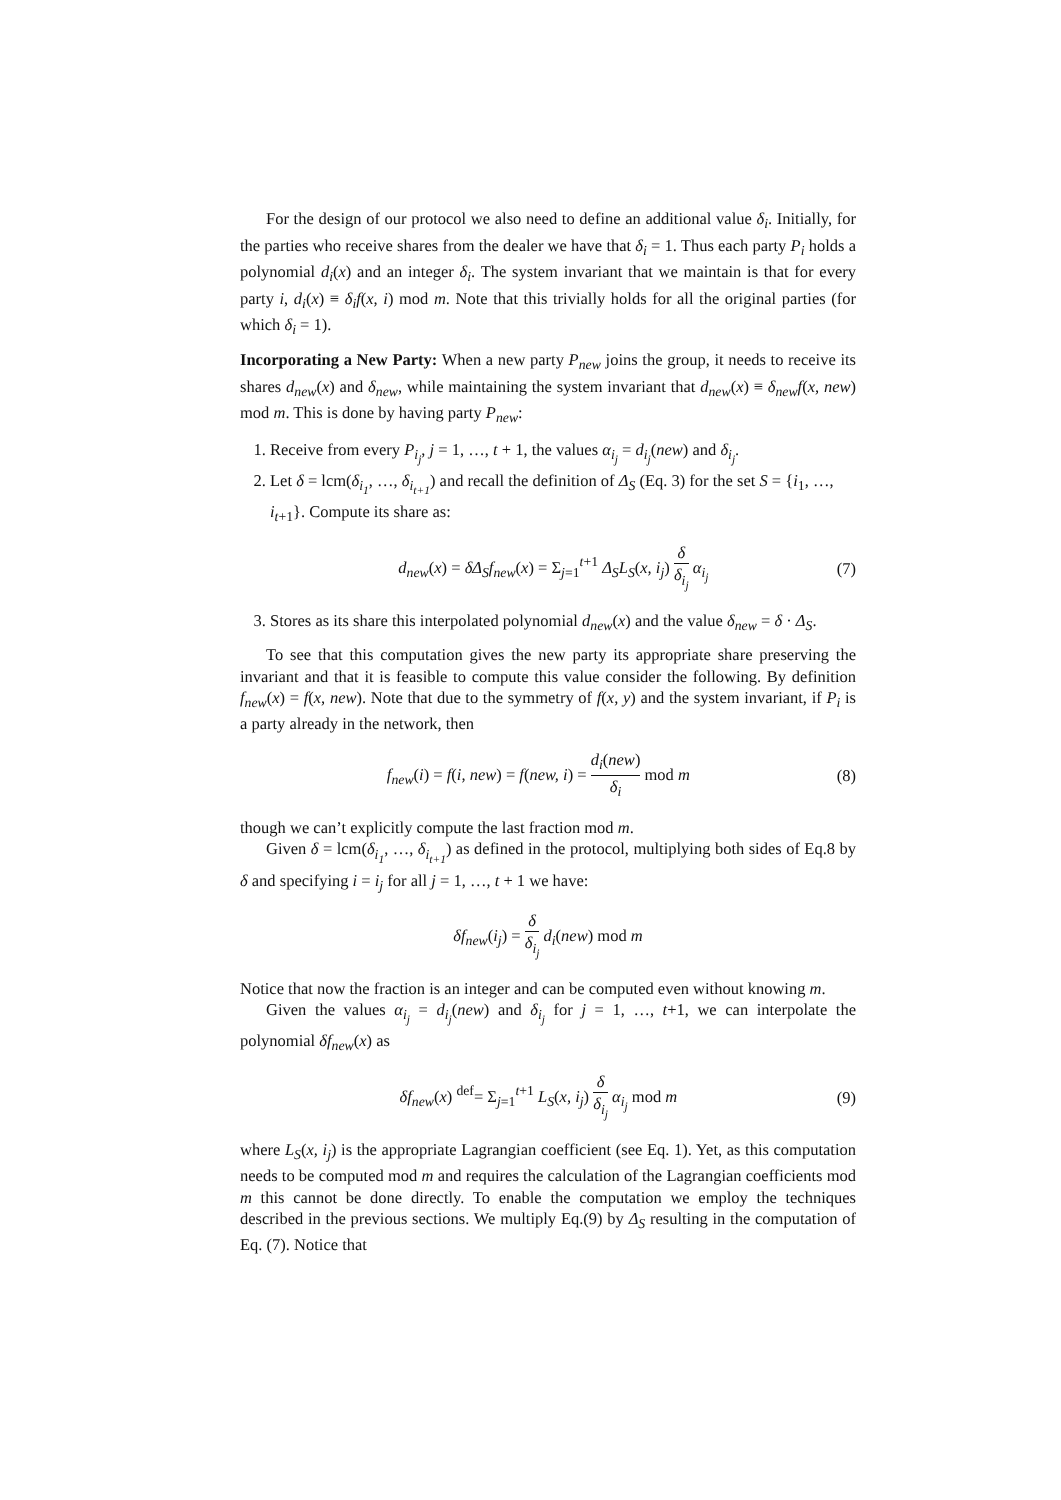For the design of our protocol we also need to define an additional value δ<sub>i</sub>. Initially, for the parties who receive shares from the dealer we have that δ<sub>i</sub> = 1. Thus each party P<sub>i</sub> holds a polynomial d<sub>i</sub>(x) and an integer δ<sub>i</sub>. The system invariant that we maintain is that for every party i, d<sub>i</sub>(x) ≡ δ<sub>i</sub>f(x, i) mod m. Note that this trivially holds for all the original parties (for which δ<sub>i</sub> = 1).
Incorporating a New Party: When a new party P<sub>new</sub> joins the group, it needs to receive its shares d<sub>new</sub>(x) and δ<sub>new</sub>, while maintaining the system invariant that d<sub>new</sub>(x) ≡ δ<sub>new</sub>f(x, new) mod m. This is done by having party P<sub>new</sub>:
1. Receive from every P<sub>i<sub>j</sub></sub>, j = 1, …, t + 1, the values α<sub>i<sub>j</sub></sub> = d<sub>i<sub>j</sub></sub>(new) and δ<sub>i<sub>j</sub></sub>.
2. Let δ = lcm(δ<sub>i<sub>1</sub></sub>, …, δ<sub>i<sub>t+1</sub></sub>) and recall the definition of Δ<sub>S</sub> (Eq. 3) for the set S = {i<sub>1</sub>, …, i<sub>t+1</sub>}. Compute its share as:
d<sub>new</sub>(x) = δΔ<sub>S</sub>f<sub>new</sub>(x) = Σ<sub>j=1</sub><sup>t+1</sup> Δ<sub>S</sub>L<sub>S</sub>(x, i<sub>j</sub>) δ δ<sub>i<sub>j</sub></sub> α<sub>i<sub>j</sub></sub> (7)
3. Stores as its share this interpolated polynomial d<sub>new</sub>(x) and the value δ<sub>new</sub> = δ · Δ<sub>S</sub>.
To see that this computation gives the new party its appropriate share preserving the invariant and that it is feasible to compute this value consider the following. By definition f<sub>new</sub>(x) = f(x, new). Note that due to the symmetry of f(x, y) and the system invariant, if P<sub>i</sub> is a party already in the network, then
f<sub>new</sub>(i) = f(i, new) = f(new, i) = d<sub>i</sub>(new) δ<sub>i</sub> mod m (8)
though we can’t explicitly compute the last fraction mod m.
Given δ = lcm(δ<sub>i<sub>1</sub></sub>, …, δ<sub>i<sub>t+1</sub></sub>) as defined in the protocol, multiplying both sides of Eq.8 by δ and specifying i = i<sub>j</sub> for all j = 1, …, t + 1 we have:
δf<sub>new</sub>(i<sub>j</sub>) = δ δ<sub>i<sub>j</sub></sub> d<sub>i</sub>(new) mod m
Notice that now the fraction is an integer and can be computed even without knowing m.
Given the values α<sub>i<sub>j</sub></sub> = d<sub>i<sub>j</sub></sub>(new) and δ<sub>i<sub>j</sub></sub> for j = 1, …, t+1, we can interpolate the polynomial δf<sub>new</sub>(x) as
δf<sub>new</sub>(x) <sup>def</sup>= Σ<sub>j=1</sub><sup>t+1</sup> L<sub>S</sub>(x, i<sub>j</sub>) δ δ<sub>i<sub>j</sub></sub> α<sub>i<sub>j</sub></sub> mod m (9)
where L<sub>S</sub>(x, i<sub>j</sub>) is the appropriate Lagrangian coefficient (see Eq. 1). Yet, as this computation needs to be computed mod m and requires the calculation of the Lagrangian coefficients mod m this cannot be done directly. To enable the computation we employ the techniques described in the previous sections. We multiply Eq.(9) by Δ<sub>S</sub> resulting in the computation of Eq. (7). Notice that